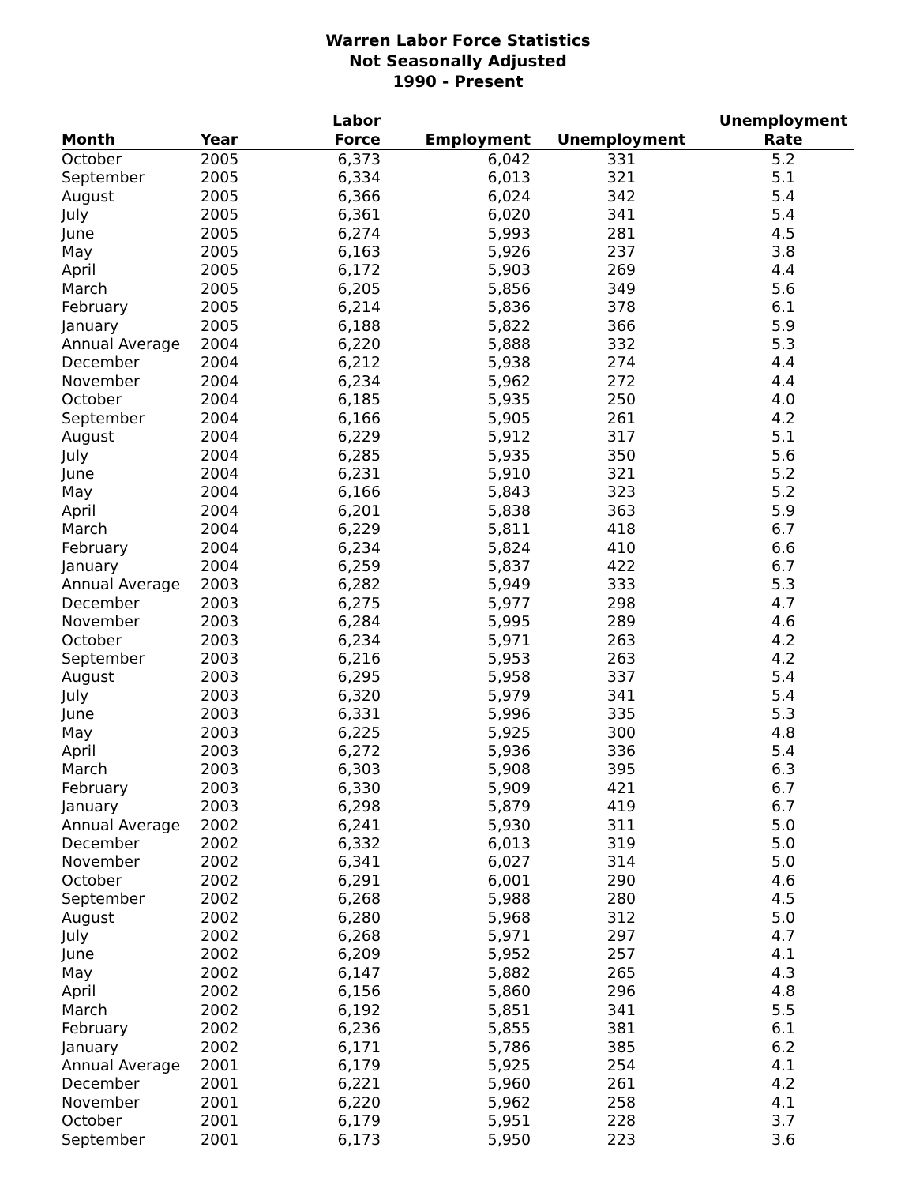Warren Labor Force Statistics
Not Seasonally Adjusted
1990 - Present
| Month | Year | Labor Force | Employment | Unemployment | Unemployment Rate |
| --- | --- | --- | --- | --- | --- |
| October | 2005 | 6,373 | 6,042 | 331 | 5.2 |
| September | 2005 | 6,334 | 6,013 | 321 | 5.1 |
| August | 2005 | 6,366 | 6,024 | 342 | 5.4 |
| July | 2005 | 6,361 | 6,020 | 341 | 5.4 |
| June | 2005 | 6,274 | 5,993 | 281 | 4.5 |
| May | 2005 | 6,163 | 5,926 | 237 | 3.8 |
| April | 2005 | 6,172 | 5,903 | 269 | 4.4 |
| March | 2005 | 6,205 | 5,856 | 349 | 5.6 |
| February | 2005 | 6,214 | 5,836 | 378 | 6.1 |
| January | 2005 | 6,188 | 5,822 | 366 | 5.9 |
| Annual Average | 2004 | 6,220 | 5,888 | 332 | 5.3 |
| December | 2004 | 6,212 | 5,938 | 274 | 4.4 |
| November | 2004 | 6,234 | 5,962 | 272 | 4.4 |
| October | 2004 | 6,185 | 5,935 | 250 | 4.0 |
| September | 2004 | 6,166 | 5,905 | 261 | 4.2 |
| August | 2004 | 6,229 | 5,912 | 317 | 5.1 |
| July | 2004 | 6,285 | 5,935 | 350 | 5.6 |
| June | 2004 | 6,231 | 5,910 | 321 | 5.2 |
| May | 2004 | 6,166 | 5,843 | 323 | 5.2 |
| April | 2004 | 6,201 | 5,838 | 363 | 5.9 |
| March | 2004 | 6,229 | 5,811 | 418 | 6.7 |
| February | 2004 | 6,234 | 5,824 | 410 | 6.6 |
| January | 2004 | 6,259 | 5,837 | 422 | 6.7 |
| Annual Average | 2003 | 6,282 | 5,949 | 333 | 5.3 |
| December | 2003 | 6,275 | 5,977 | 298 | 4.7 |
| November | 2003 | 6,284 | 5,995 | 289 | 4.6 |
| October | 2003 | 6,234 | 5,971 | 263 | 4.2 |
| September | 2003 | 6,216 | 5,953 | 263 | 4.2 |
| August | 2003 | 6,295 | 5,958 | 337 | 5.4 |
| July | 2003 | 6,320 | 5,979 | 341 | 5.4 |
| June | 2003 | 6,331 | 5,996 | 335 | 5.3 |
| May | 2003 | 6,225 | 5,925 | 300 | 4.8 |
| April | 2003 | 6,272 | 5,936 | 336 | 5.4 |
| March | 2003 | 6,303 | 5,908 | 395 | 6.3 |
| February | 2003 | 6,330 | 5,909 | 421 | 6.7 |
| January | 2003 | 6,298 | 5,879 | 419 | 6.7 |
| Annual Average | 2002 | 6,241 | 5,930 | 311 | 5.0 |
| December | 2002 | 6,332 | 6,013 | 319 | 5.0 |
| November | 2002 | 6,341 | 6,027 | 314 | 5.0 |
| October | 2002 | 6,291 | 6,001 | 290 | 4.6 |
| September | 2002 | 6,268 | 5,988 | 280 | 4.5 |
| August | 2002 | 6,280 | 5,968 | 312 | 5.0 |
| July | 2002 | 6,268 | 5,971 | 297 | 4.7 |
| June | 2002 | 6,209 | 5,952 | 257 | 4.1 |
| May | 2002 | 6,147 | 5,882 | 265 | 4.3 |
| April | 2002 | 6,156 | 5,860 | 296 | 4.8 |
| March | 2002 | 6,192 | 5,851 | 341 | 5.5 |
| February | 2002 | 6,236 | 5,855 | 381 | 6.1 |
| January | 2002 | 6,171 | 5,786 | 385 | 6.2 |
| Annual Average | 2001 | 6,179 | 5,925 | 254 | 4.1 |
| December | 2001 | 6,221 | 5,960 | 261 | 4.2 |
| November | 2001 | 6,220 | 5,962 | 258 | 4.1 |
| October | 2001 | 6,179 | 5,951 | 228 | 3.7 |
| September | 2001 | 6,173 | 5,950 | 223 | 3.6 |